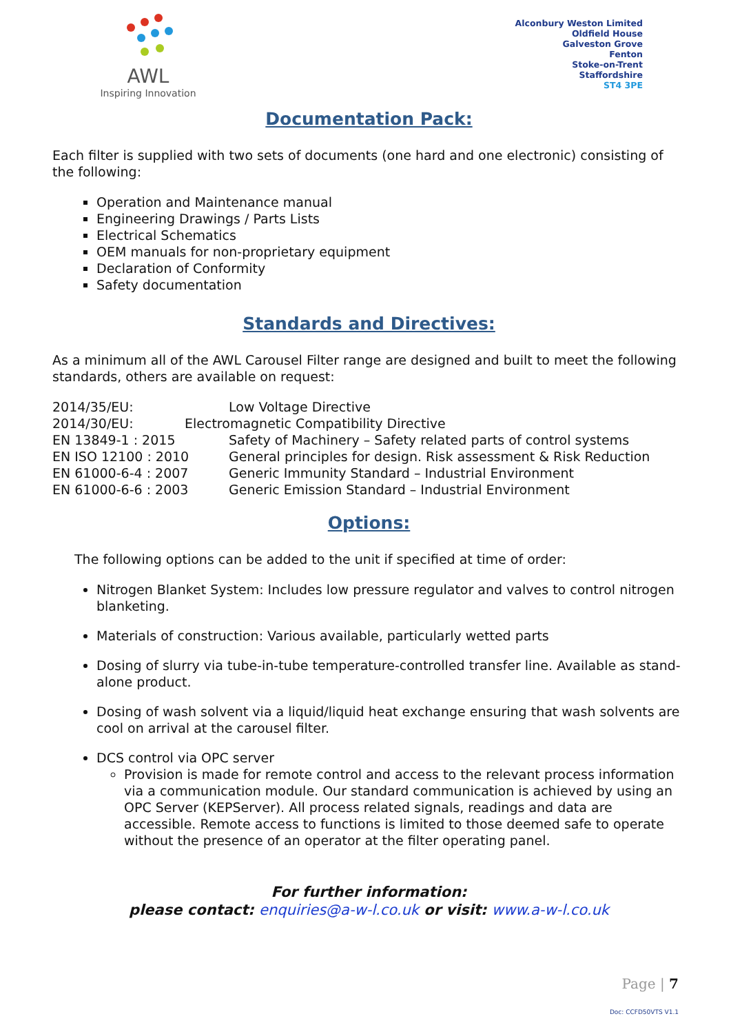AWL
Inspiring Innovation
Alconbury Weston Limited
Oldfield House
Galveston Grove
Fenton
Stoke-on-Trent
Staffordshire
ST4 3PE
Documentation Pack:
Each filter is supplied with two sets of documents (one hard and one electronic) consisting of the following:
Operation and Maintenance manual
Engineering Drawings / Parts Lists
Electrical Schematics
OEM manuals for non-proprietary equipment
Declaration of Conformity
Safety documentation
Standards and Directives:
As a minimum all of the AWL Carousel Filter range are designed and built to meet the following standards, others are available on request:
| 2014/35/EU: | Low Voltage Directive |
| 2014/30/EU: | Electromagnetic Compatibility Directive |
| EN 13849-1 : 2015 | Safety of Machinery – Safety related parts of control systems |
| EN ISO 12100 : 2010 | General principles for design. Risk assessment & Risk Reduction |
| EN 61000-6-4 : 2007 | Generic Immunity Standard – Industrial Environment |
| EN 61000-6-6 : 2003 | Generic Emission Standard – Industrial Environment |
Options:
The following options can be added to the unit if specified at time of order:
Nitrogen Blanket System: Includes low pressure regulator and valves to control nitrogen blanketing.
Materials of construction: Various available, particularly wetted parts
Dosing of slurry via tube-in-tube temperature-controlled transfer line. Available as stand-alone product.
Dosing of wash solvent via a liquid/liquid heat exchange ensuring that wash solvents are cool on arrival at the carousel filter.
DCS control via OPC server
Provision is made for remote control and access to the relevant process information via a communication module. Our standard communication is achieved by using an OPC Server (KEPServer). All process related signals, readings and data are accessible. Remote access to functions is limited to those deemed safe to operate without the presence of an operator at the filter operating panel.
For further information:
please contact: enquiries@a-w-l.co.uk or visit: www.a-w-l.co.uk
Page | 7
Doc: CCFD50VTS V1.1